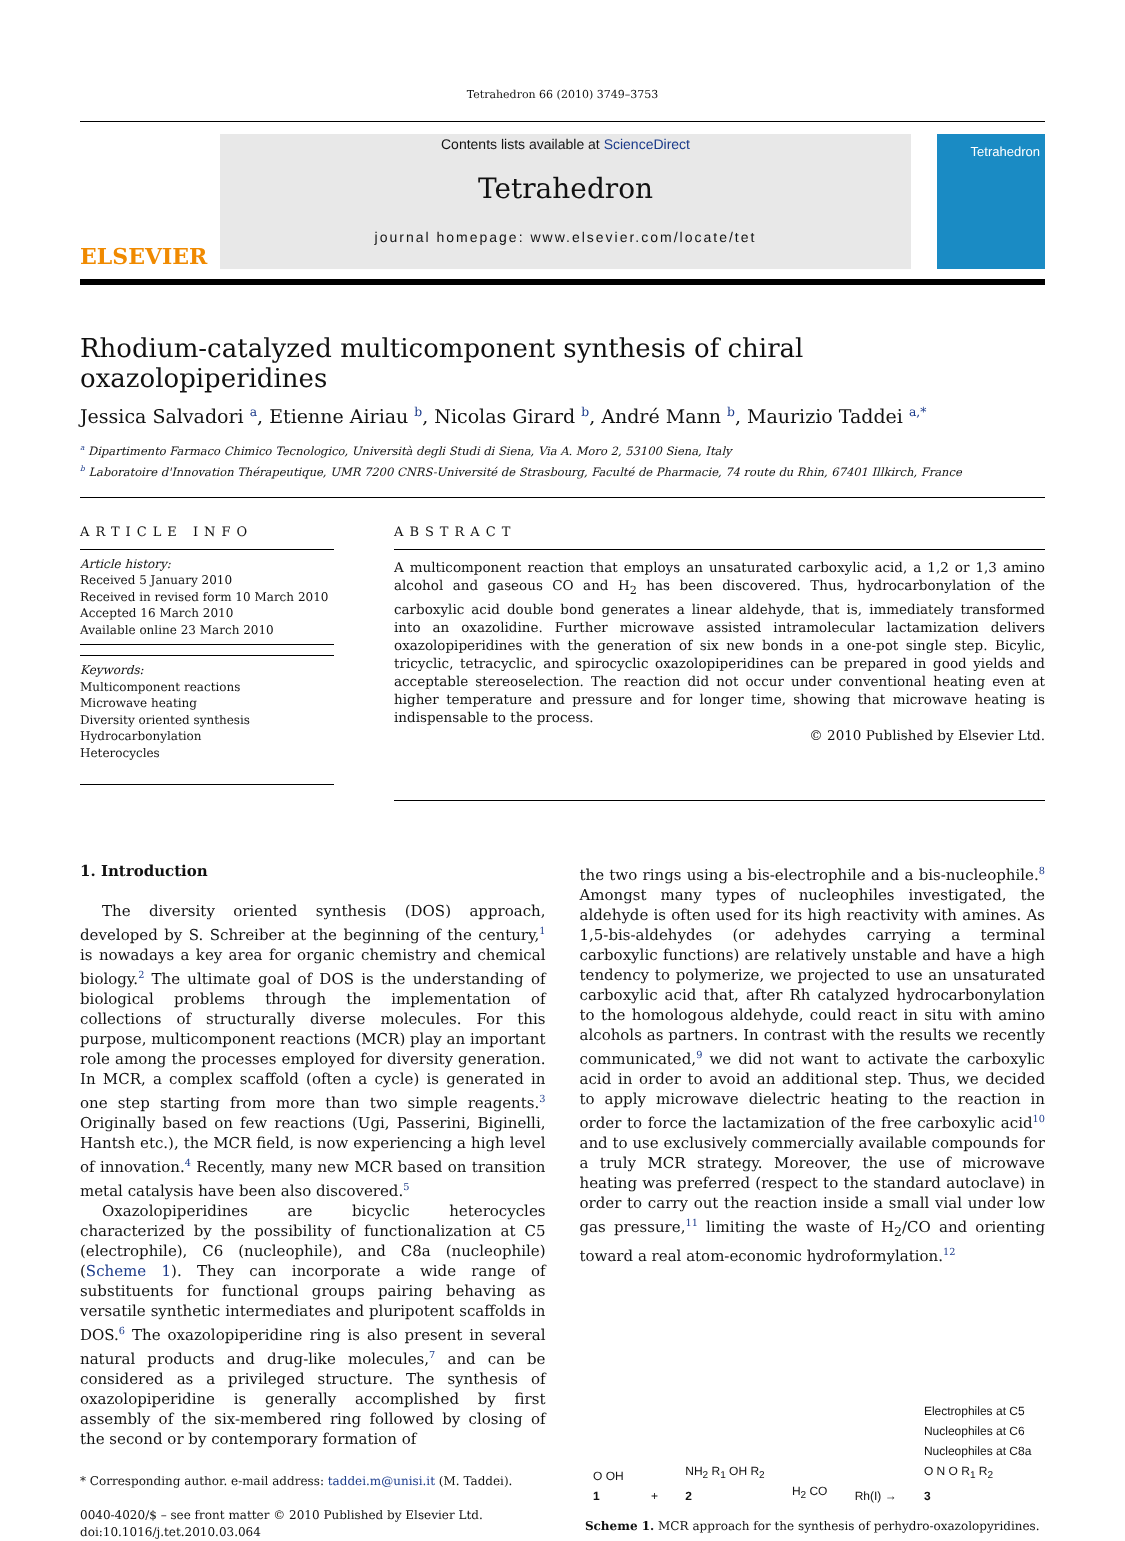Tetrahedron 66 (2010) 3749–3753
ELSEVIER
Contents lists available at ScienceDirect
Tetrahedron
journal homepage: www.elsevier.com/locate/tet
Tetrahedron
Rhodium-catalyzed multicomponent synthesis of chiral oxazolopiperidines
Jessica Salvadori <sup>a</sup>, Etienne Airiau <sup>b</sup>, Nicolas Girard <sup>b</sup>, André Mann <sup>b</sup>, Maurizio Taddei <sup>a,</sup><sup>*</sup>
<sup>a</sup> Dipartimento Farmaco Chimico Tecnologico, Università degli Studi di Siena, Via A. Moro 2, 53100 Siena, Italy
<sup>b</sup> Laboratoire d'Innovation Thérapeutique, UMR 7200 CNRS-Université de Strasbourg, Faculté de Pharmacie, 74 route du Rhin, 67401 Illkirch, France
ARTICLE INFO
Article history:
Received 5 January 2010
Received in revised form 10 March 2010
Accepted 16 March 2010
Available online 23 March 2010
Keywords:
Multicomponent reactions
Microwave heating
Diversity oriented synthesis
Hydrocarbonylation
Heterocycles
ABSTRACT
A multicomponent reaction that employs an unsaturated carboxylic acid, a 1,2 or 1,3 amino alcohol and gaseous CO and H<sub>2</sub> has been discovered. Thus, hydrocarbonylation of the carboxylic acid double bond generates a linear aldehyde, that is, immediately transformed into an oxazolidine. Further microwave assisted intramolecular lactamization delivers oxazolopiperidines with the generation of six new bonds in a one-pot single step. Bicylic, tricyclic, tetracyclic, and spirocyclic oxazolopiperidines can be prepared in good yields and acceptable stereoselection. The reaction did not occur under conventional heating even at higher temperature and pressure and for longer time, showing that microwave heating is indispensable to the process.
© 2010 Published by Elsevier Ltd.
1. Introduction
The diversity oriented synthesis (DOS) approach, developed by S. Schreiber at the beginning of the century,<sup>1</sup> is nowadays a key area for organic chemistry and chemical biology.<sup>2</sup> The ultimate goal of DOS is the understanding of biological problems through the implementation of collections of structurally diverse molecules. For this purpose, multicomponent reactions (MCR) play an important role among the processes employed for diversity generation. In MCR, a complex scaffold (often a cycle) is generated in one step starting from more than two simple reagents.<sup>3</sup> Originally based on few reactions (Ugi, Passerini, Biginelli, Hantsh etc.), the MCR field, is now experiencing a high level of innovation.<sup>4</sup> Recently, many new MCR based on transition metal catalysis have been also discovered.<sup>5</sup>
Oxazolopiperidines are bicyclic heterocycles characterized by the possibility of functionalization at C5 (electrophile), C6 (nucleophile), and C8a (nucleophile) (Scheme 1). They can incorporate a wide range of substituents for functional groups pairing behaving as versatile synthetic intermediates and pluripotent scaffolds in DOS.<sup>6</sup> The oxazolopiperidine ring is also present in several natural products and drug-like molecules,<sup>7</sup> and can be considered as a privileged structure. The synthesis of oxazolopiperidine is generally accomplished by first assembly of the six-membered ring followed by closing of the second or by contemporary formation of
* Corresponding author. e-mail address: taddei.m@unisi.it (M. Taddei).
0040-4020/$ – see front matter © 2010 Published by Elsevier Ltd.
doi:10.1016/j.tet.2010.03.064
the two rings using a bis-electrophile and a bis-nucleophile.<sup>8</sup> Amongst many types of nucleophiles investigated, the aldehyde is often used for its high reactivity with amines. As 1,5-bis-aldehydes (or adehydes carrying a terminal carboxylic functions) are relatively unstable and have a high tendency to polymerize, we projected to use an unsaturated carboxylic acid that, after Rh catalyzed hydrocarbonylation to the homologous aldehyde, could react in situ with amino alcohols as partners. In contrast with the results we recently communicated,<sup>9</sup> we did not want to activate the carboxylic acid in order to avoid an additional step. Thus, we decided to apply microwave dielectric heating to the reaction in order to force the lactamization of the free carboxylic acid<sup>10</sup> and to use exclusively commercially available compounds for a truly MCR strategy. Moreover, the use of microwave heating was preferred (respect to the standard autoclave) in order to carry out the reaction inside a small vial under low gas pressure,<sup>11</sup> limiting the waste of H<sub>2</sub>/CO and orienting toward a real atom-economic hydroformylation.<sup>12</sup>
O OH
1 + NH<sub>2</sub> R<sub>1</sub> OH R<sub>2</sub>
2 H<sub>2</sub> CO Rh(I) → Electrophiles at C5
Nucleophiles at C6
Nucleophiles at C8a
O N O R<sub>1</sub> R<sub>2</sub>
3
Scheme 1. MCR approach for the synthesis of perhydro-oxazolopyridines.